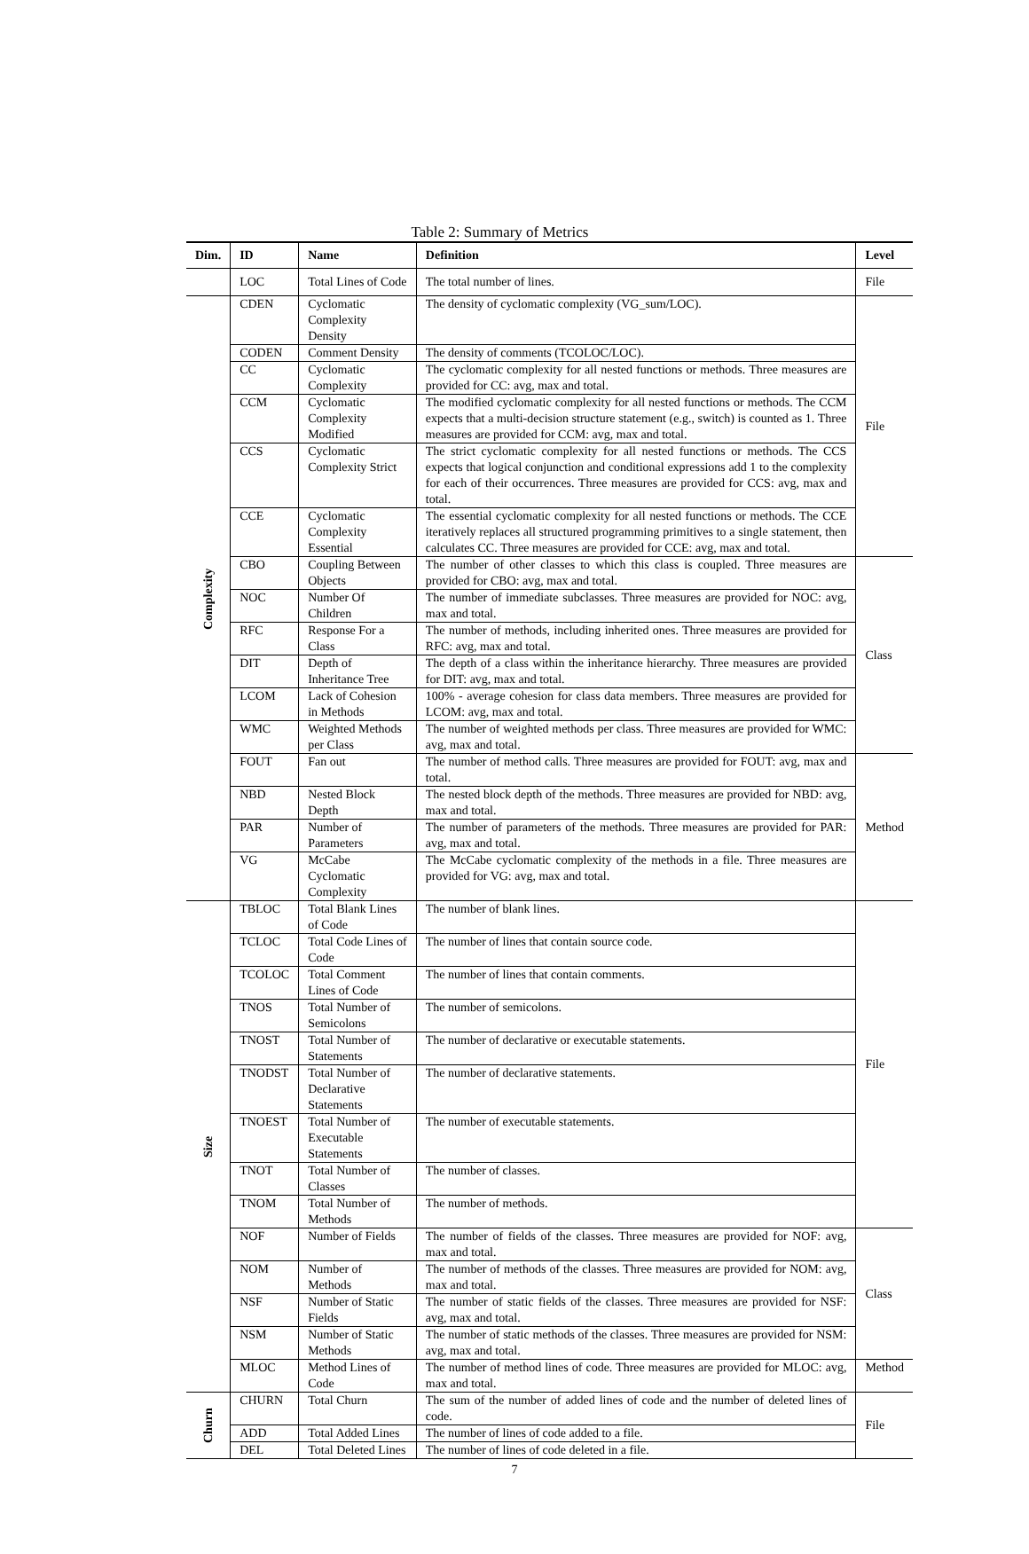Table 2: Summary of Metrics
| Dim. | ID | Name | Definition | Level |
| --- | --- | --- | --- | --- |
| | LOC | Total Lines of Code | The total number of lines. | File |
| Complexity | CDEN | Cyclomatic Complexity Density | The density of cyclomatic complexity (VG_sum/LOC). | File |
| | CODEN | Comment Density | The density of comments (TCOLOC/LOC). | |
| | CC | Cyclomatic Complexity | The cyclomatic complexity for all nested functions or methods. Three measures are provided for CC: avg, max and total. | |
| | CCM | Cyclomatic Complexity Modified | The modified cyclomatic complexity for all nested functions or methods. The CCM expects that a multi-decision structure statement (e.g., switch) is counted as 1. Three measures are provided for CCM: avg, max and total. | |
| | CCS | Cyclomatic Complexity Strict | The strict cyclomatic complexity for all nested functions or methods. The CCS expects that logical conjunction and conditional expressions add 1 to the complexity for each of their occurrences. Three measures are provided for CCS: avg, max and total. | |
| | CCE | Cyclomatic Complexity Essential | The essential cyclomatic complexity for all nested functions or methods. The CCE iteratively replaces all structured programming primitives to a single statement, then calculates CC. Three measures are provided for CCE: avg, max and total. | |
| | CBO | Coupling Between Objects | The number of other classes to which this class is coupled. Three measures are provided for CBO: avg, max and total. | Class |
| | NOC | Number Of Children | The number of immediate subclasses. Three measures are provided for NOC: avg, max and total. | |
| | RFC | Response For a Class | The number of methods, including inherited ones. Three measures are provided for RFC: avg, max and total. | |
| | DIT | Depth of Inheritance Tree | The depth of a class within the inheritance hierarchy. Three measures are provided for DIT: avg, max and total. | |
| | LCOM | Lack of Cohesion in Methods | 100% - average cohesion for class data members. Three measures are provided for LCOM: avg, max and total. | |
| | WMC | Weighted Methods per Class | The number of weighted methods per class. Three measures are provided for WMC: avg, max and total. | |
| | FOUT | Fan out | The number of method calls. Three measures are provided for FOUT: avg, max and total. | Method |
| | NBD | Nested Block Depth | The nested block depth of the methods. Three measures are provided for NBD: avg, max and total. | |
| | PAR | Number of Parameters | The number of parameters of the methods. Three measures are provided for PAR: avg, max and total. | |
| | VG | McCabe Cyclomatic Complexity | The McCabe cyclomatic complexity of the methods in a file. Three measures are provided for VG: avg, max and total. | |
| Size | TBLOC | Total Blank Lines of Code | The number of blank lines. | File |
| | TCLOC | Total Code Lines of Code | The number of lines that contain source code. | |
| | TCOLOC | Total Comment Lines of Code | The number of lines that contain comments. | |
| | TNOS | Total Number of Semicolons | The number of semicolons. | |
| | TNOST | Total Number of Statements | The number of declarative or executable statements. | |
| | TNODST | Total Number of Declarative Statements | The number of declarative statements. | |
| | TNOEST | Total Number of Executable Statements | The number of executable statements. | |
| | TNOT | Total Number of Classes | The number of classes. | |
| | TNOM | Total Number of Methods | The number of methods. | |
| | NOF | Number of Fields | The number of fields of the classes. Three measures are provided for NOF: avg, max and total. | Class |
| | NOM | Number of Methods | The number of methods of the classes. Three measures are provided for NOM: avg, max and total. | |
| | NSF | Number of Static Fields | The number of static fields of the classes. Three measures are provided for NSF: avg, max and total. | |
| | NSM | Number of Static Methods | The number of static methods of the classes. Three measures are provided for NSM: avg, max and total. | |
| | MLOC | Method Lines of Code | The number of method lines of code. Three measures are provided for MLOC: avg, max and total. | Method |
| Churn | CHURN | Total Churn | The sum of the number of added lines of code and the number of deleted lines of code. | File |
| | ADD | Total Added Lines | The number of lines of code added to a file. | |
| | DEL | Total Deleted Lines | The number of lines of code deleted in a file. | |
7